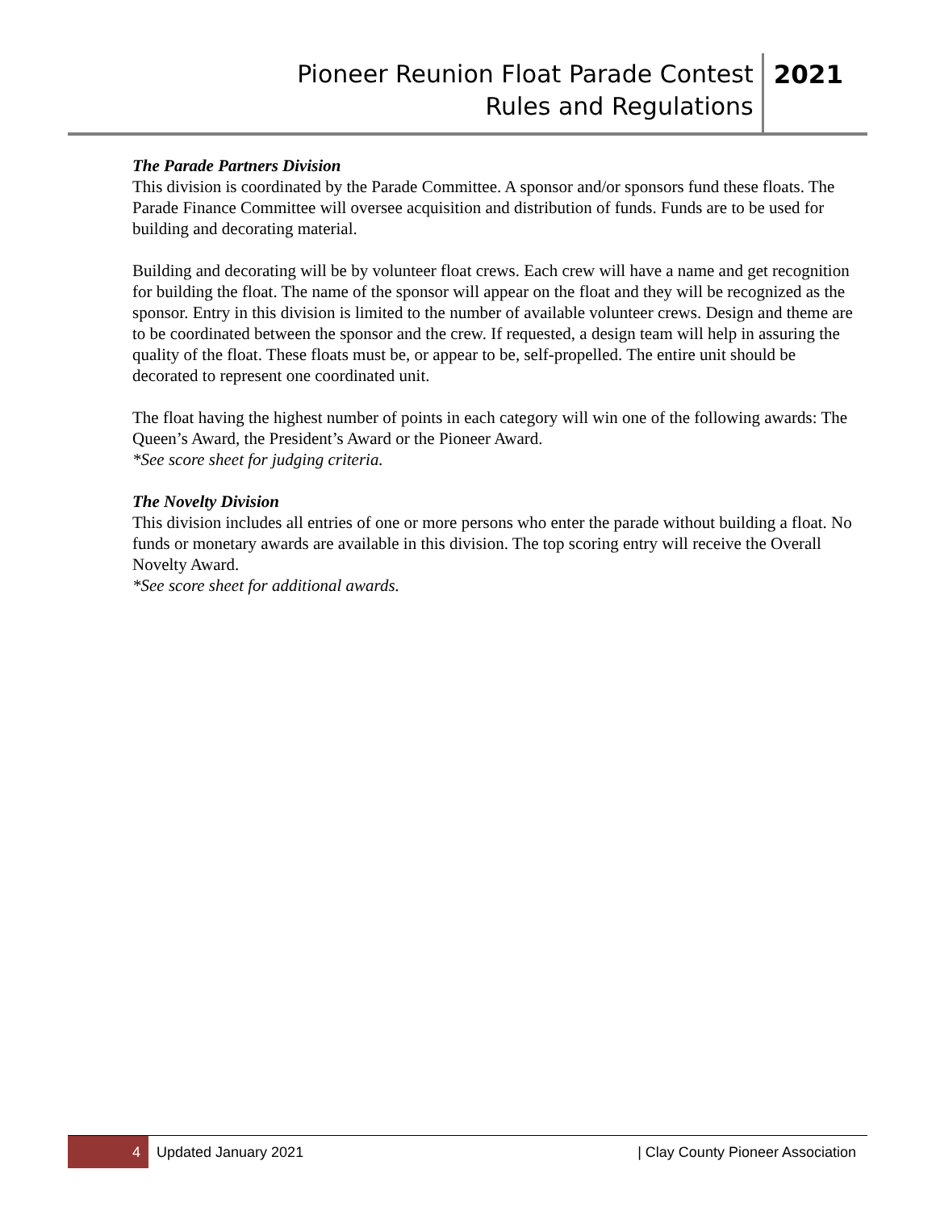| Pioneer Reunion Float Parade Contest Rules and Regulations | 2021 |
The Parade Partners Division
This division is coordinated by the Parade Committee. A sponsor and/or sponsors fund these floats. The Parade Finance Committee will oversee acquisition and distribution of funds. Funds are to be used for building and decorating material.
Building and decorating will be by volunteer float crews. Each crew will have a name and get recognition for building the float. The name of the sponsor will appear on the float and they will be recognized as the sponsor. Entry in this division is limited to the number of available volunteer crews. Design and theme are to be coordinated between the sponsor and the crew. If requested, a design team will help in assuring the quality of the float. These floats must be, or appear to be, self-propelled. The entire unit should be decorated to represent one coordinated unit.
The float having the highest number of points in each category will win one of the following awards: The Queen’s Award, the President’s Award or the Pioneer Award.
*See score sheet for judging criteria.
The Novelty Division
This division includes all entries of one or more persons who enter the parade without building a float. No funds or monetary awards are available in this division. The top scoring entry will receive the Overall Novelty Award.
*See score sheet for additional awards.
4
Updated January 2021 | Clay County Pioneer Association